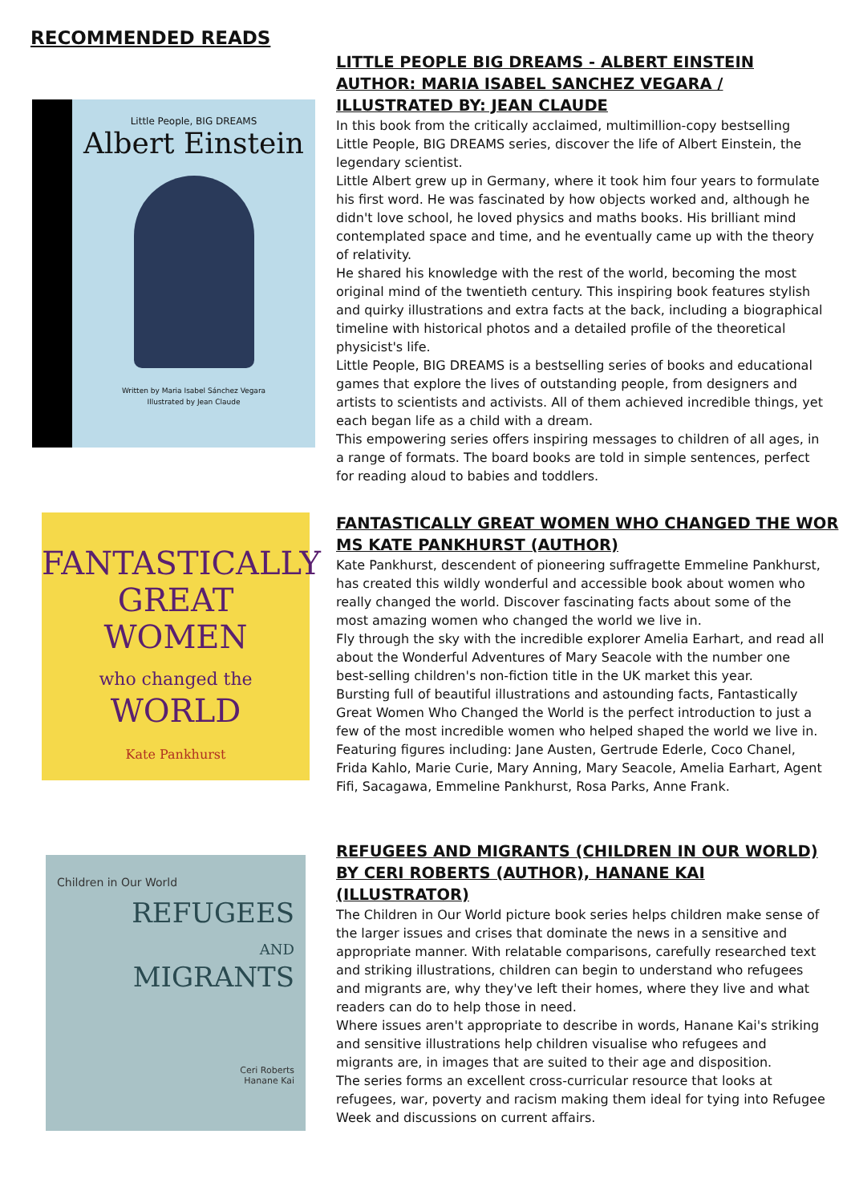RECOMMENDED READS
Little People, BIG DREAMS
Albert Einstein
Written by Maria Isabel Sánchez Vegara
Illustrated by Jean Claude
LITTLE PEOPLE BIG DREAMS - ALBERT EINSTEIN
AUTHOR: MARIA ISABEL SANCHEZ VEGARA /
ILLUSTRATED BY: JEAN CLAUDE
In this book from the critically acclaimed, multimillion-copy bestselling Little People, BIG DREAMS series, discover the life of Albert Einstein, the legendary scientist.
Little Albert grew up in Germany, where it took him four years to formulate his first word. He was fascinated by how objects worked and, although he didn't love school, he loved physics and maths books. His brilliant mind contemplated space and time, and he eventually came up with the theory of relativity.
He shared his knowledge with the rest of the world, becoming the most original mind of the twentieth century. This inspiring book features stylish and quirky illustrations and extra facts at the back, including a biographical timeline with historical photos and a detailed profile of the theoretical physicist's life.
Little People, BIG DREAMS is a bestselling series of books and educational games that explore the lives of outstanding people, from designers and artists to scientists and activists. All of them achieved incredible things, yet each began life as a child with a dream.
This empowering series offers inspiring messages to children of all ages, in a range of formats. The board books are told in simple sentences, perfect for reading aloud to babies and toddlers.
FANTASTICALLY
GREAT WOMEN
who changed the
WORLD
Kate Pankhurst
FANTASTICALLY GREAT WOMEN WHO CHANGED THE WOR
MS KATE PANKHURST (AUTHOR)
Kate Pankhurst, descendent of pioneering suffragette Emmeline Pankhurst, has created this wildly wonderful and accessible book about women who really changed the world. Discover fascinating facts about some of the most amazing women who changed the world we live in.
Fly through the sky with the incredible explorer Amelia Earhart, and read all about the Wonderful Adventures of Mary Seacole with the number one best-selling children's non-fiction title in the UK market this year.
Bursting full of beautiful illustrations and astounding facts, Fantastically Great Women Who Changed the World is the perfect introduction to just a few of the most incredible women who helped shaped the world we live in.
Featuring figures including: Jane Austen, Gertrude Ederle, Coco Chanel, Frida Kahlo, Marie Curie, Mary Anning, Mary Seacole, Amelia Earhart, Agent Fifi, Sacagawa, Emmeline Pankhurst, Rosa Parks, Anne Frank.
Children in Our World
REFUGEES
AND
MIGRANTS
Ceri Roberts
Hanane Kai
REFUGEES AND MIGRANTS (CHILDREN IN OUR WORLD)
BY CERI ROBERTS (AUTHOR), HANANE KAI
(ILLUSTRATOR)
The Children in Our World picture book series helps children make sense of the larger issues and crises that dominate the news in a sensitive and appropriate manner. With relatable comparisons, carefully researched text and striking illustrations, children can begin to understand who refugees and migrants are, why they've left their homes, where they live and what readers can do to help those in need.
Where issues aren't appropriate to describe in words, Hanane Kai's striking and sensitive illustrations help children visualise who refugees and migrants are, in images that are suited to their age and disposition.
The series forms an excellent cross-curricular resource that looks at refugees, war, poverty and racism making them ideal for tying into Refugee Week and discussions on current affairs.